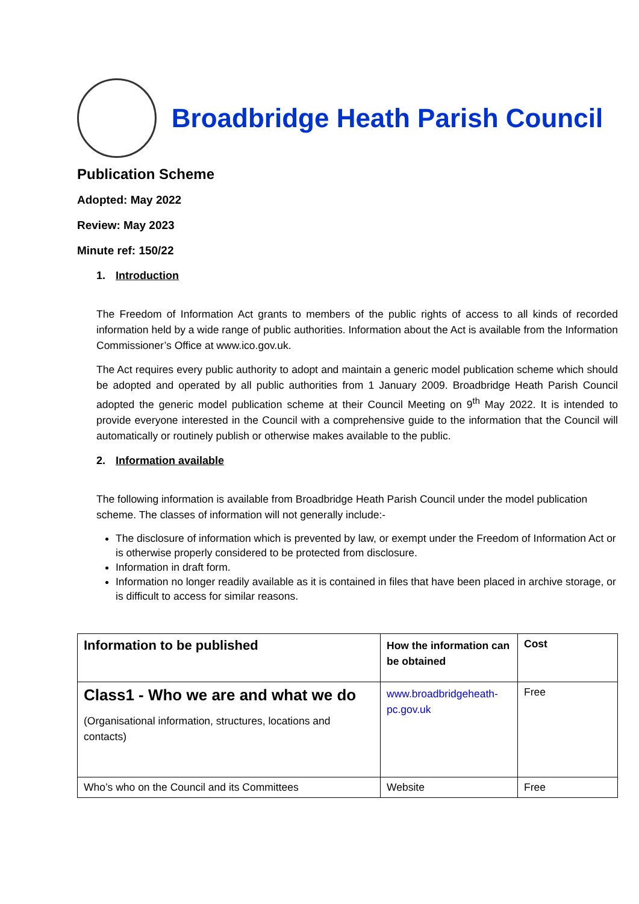Broadbridge Heath Parish Council
Publication Scheme
Adopted: May 2022
Review: May 2023
Minute ref: 150/22
1. Introduction
The Freedom of Information Act grants to members of the public rights of access to all kinds of recorded information held by a wide range of public authorities. Information about the Act is available from the Information Commissioner’s Office at www.ico.gov.uk.
The Act requires every public authority to adopt and maintain a generic model publication scheme which should be adopted and operated by all public authorities from 1 January 2009. Broadbridge Heath Parish Council adopted the generic model publication scheme at their Council Meeting on 9<sup>th</sup> May 2022. It is intended to provide everyone interested in the Council with a comprehensive guide to the information that the Council will automatically or routinely publish or otherwise makes available to the public.
2. Information available
The following information is available from Broadbridge Heath Parish Council under the model publication scheme. The classes of information will not generally include:-
The disclosure of information which is prevented by law, or exempt under the Freedom of Information Act or is otherwise properly considered to be protected from disclosure.
Information in draft form.
Information no longer readily available as it is contained in files that have been placed in archive storage, or is difficult to access for similar reasons.
| Information to be published | How the information can be obtained | Cost |
| Class1 - Who we are and what we do (Organisational information, structures, locations and contacts) | www.broadbridgeheath-pc.gov.uk | Free |
| Who’s who on the Council and its Committees | Website | Free |